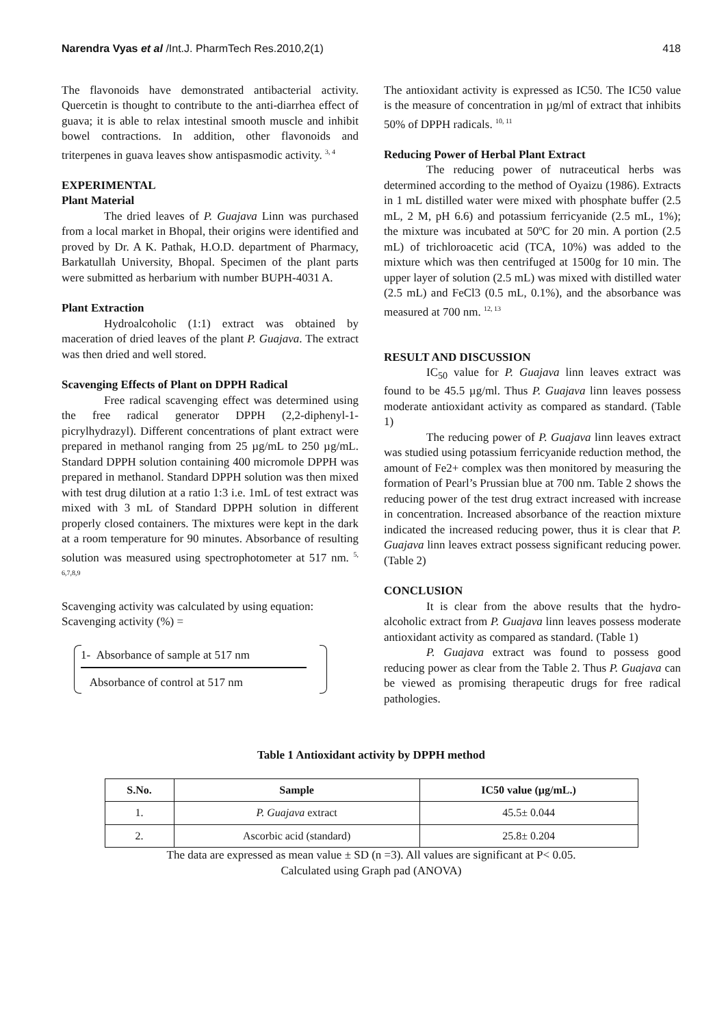Narendra Vyas et al /Int.J. PharmTech Res.2010,2(1) 418
The flavonoids have demonstrated antibacterial activity. Quercetin is thought to contribute to the anti-diarrhea effect of guava; it is able to relax intestinal smooth muscle and inhibit bowel contractions. In addition, other flavonoids and triterpenes in guava leaves show antispasmodic activity. <sup>3, 4</sup>
EXPERIMENTAL
Plant Material
The dried leaves of P. Guajava Linn was purchased from a local market in Bhopal, their origins were identified and proved by Dr. A K. Pathak, H.O.D. department of Pharmacy, Barkatullah University, Bhopal. Specimen of the plant parts were submitted as herbarium with number BUPH-4031 A.
Plant Extraction
Hydroalcoholic (1:1) extract was obtained by maceration of dried leaves of the plant P. Guajava. The extract was then dried and well stored.
Scavenging Effects of Plant on DPPH Radical
Free radical scavenging effect was determined using the free radical generator DPPH (2,2-diphenyl-1-picrylhydrazyl). Different concentrations of plant extract were prepared in methanol ranging from 25 µg/mL to 250 µg/mL. Standard DPPH solution containing 400 micromole DPPH was prepared in methanol. Standard DPPH solution was then mixed with test drug dilution at a ratio 1:3 i.e. 1mL of test extract was mixed with 3 mL of Standard DPPH solution in different properly closed containers. The mixtures were kept in the dark at a room temperature for 90 minutes. Absorbance of resulting solution was measured using spectrophotometer at 517 nm. <sup>5, 6,7,8,9</sup>
Scavenging activity was calculated by using equation:
Scavenging activity (%) =
1- Absorbance of sample at 517 nm
Absorbance of control at 517 nm
The antioxidant activity is expressed as IC50. The IC50 value is the measure of concentration in µg/ml of extract that inhibits 50% of DPPH radicals. <sup>10, 11</sup>
Reducing Power of Herbal Plant Extract
The reducing power of nutraceutical herbs was determined according to the method of Oyaizu (1986). Extracts in 1 mL distilled water were mixed with phosphate buffer (2.5 mL, 2 M, pH 6.6) and potassium ferricyanide (2.5 mL, 1%); the mixture was incubated at 50ºC for 20 min. A portion (2.5 mL) of trichloroacetic acid (TCA, 10%) was added to the mixture which was then centrifuged at 1500g for 10 min. The upper layer of solution (2.5 mL) was mixed with distilled water (2.5 mL) and FeCl3 (0.5 mL, 0.1%), and the absorbance was measured at 700 nm. <sup>12, 13</sup>
RESULT AND DISCUSSION
IC<sub>50</sub> value for P. Guajava linn leaves extract was found to be 45.5 µg/ml. Thus P. Guajava linn leaves possess moderate antioxidant activity as compared as standard. (Table 1)
The reducing power of P. Guajava linn leaves extract was studied using potassium ferricyanide reduction method, the amount of Fe2+ complex was then monitored by measuring the formation of Pearl’s Prussian blue at 700 nm. Table 2 shows the reducing power of the test drug extract increased with increase in concentration. Increased absorbance of the reaction mixture indicated the increased reducing power, thus it is clear that P. Guajava linn leaves extract possess significant reducing power. (Table 2)
CONCLUSION
It is clear from the above results that the hydro-alcoholic extract from P. Guajava linn leaves possess moderate antioxidant activity as compared as standard. (Table 1)
P. Guajava extract was found to possess good reducing power as clear from the Table 2. Thus P. Guajava can be viewed as promising therapeutic drugs for free radical pathologies.
Table 1 Antioxidant activity by DPPH method
| S.No. | Sample | IC50 value (µg/mL.) |
| --- | --- | --- |
| 1. | P. Guajava extract | 45.5± 0.044 |
| 2. | Ascorbic acid (standard) | 25.8± 0.204 |
The data are expressed as mean value ± SD (n =3). All values are significant at P< 0.05.
Calculated using Graph pad (ANOVA)